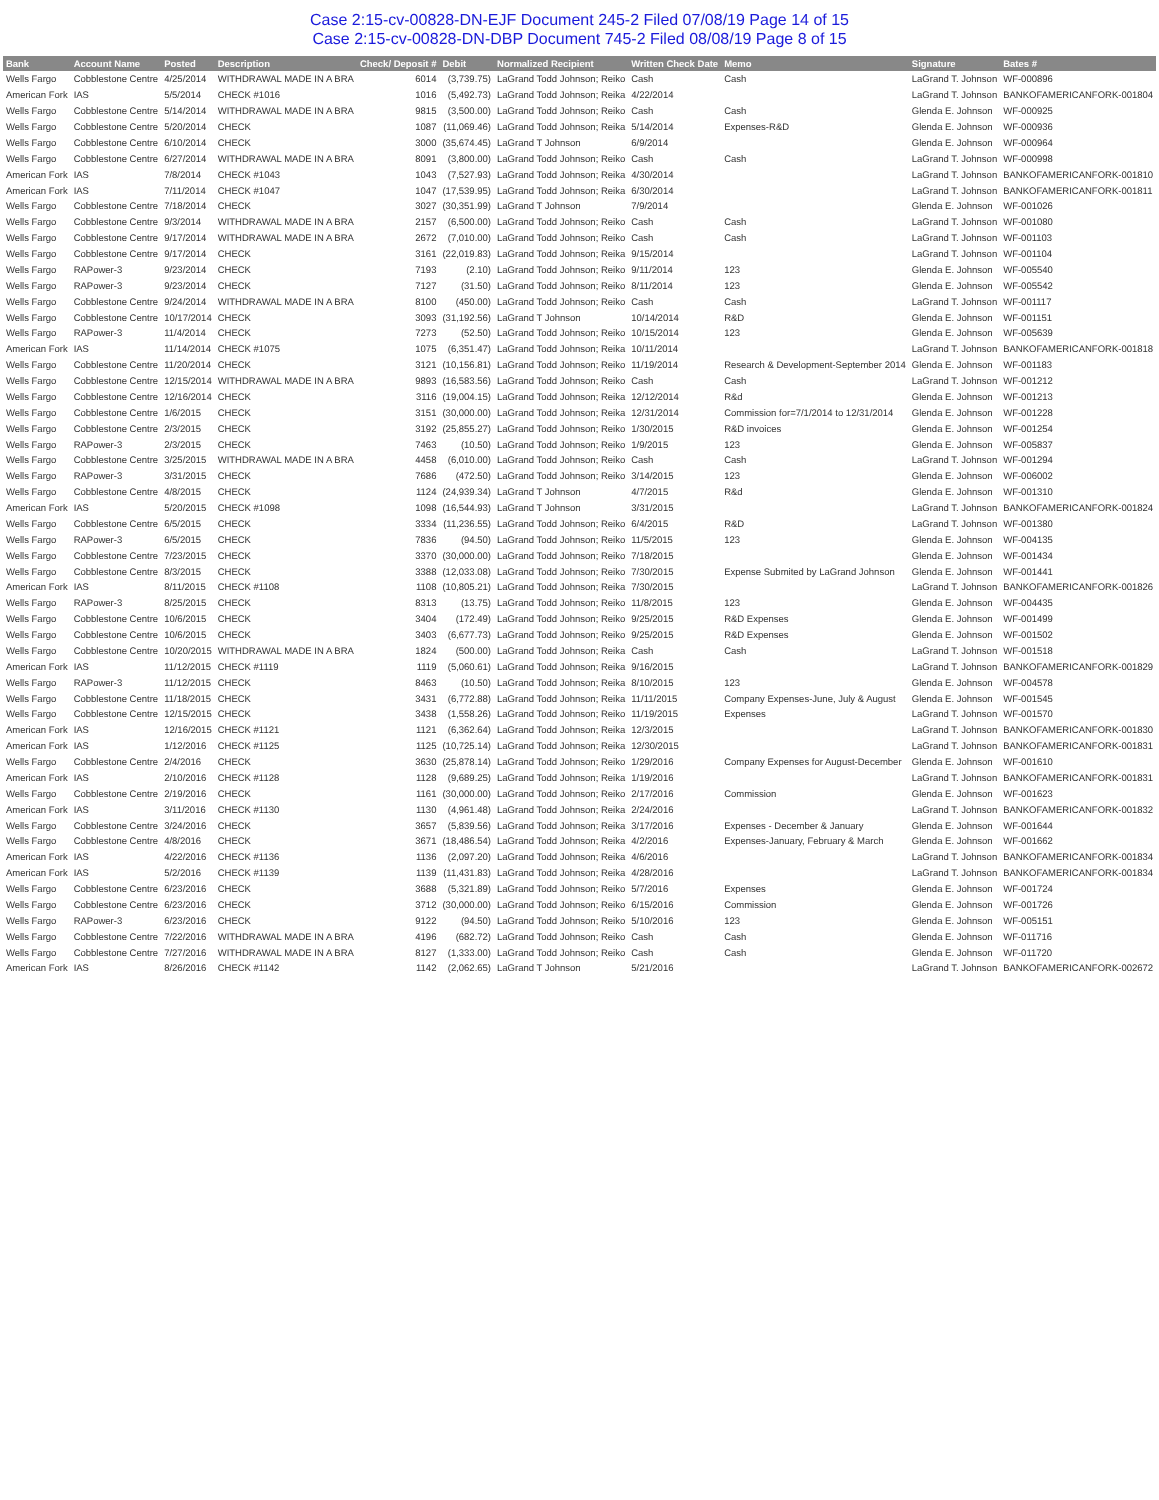Case 2:15-cv-00828-DN-EJF Document 245-2 Filed 07/08/19 Page 14 of 15
Case 2:15-cv-00828-DN-DBP Document 745-2 Filed 08/08/19 Page 8 of 15
| Bank | Account Name | Posted | Description | Check/ Deposit # | Debit | Normalized Recipient | Written Check Date | Memo | Signature | Bates # |
| --- | --- | --- | --- | --- | --- | --- | --- | --- | --- | --- |
| Wells Fargo | Cobblestone Centre | 4/25/2014 | WITHDRAWAL MADE IN A BRA | 6014 | (3,739.75) | LaGrand Todd Johnson; Reiko | Cash | Cash | LaGrand T. Johnson | WF-000896 |
| American Fork | IAS | 5/5/2014 | CHECK #1016 | 1016 | (5,492.73) | LaGrand Todd Johnson; Reika | 4/22/2014 | | LaGrand T. Johnson | BANKOFAMERICANFORK-001804 |
| Wells Fargo | Cobblestone Centre | 5/14/2014 | WITHDRAWAL MADE IN A BRA | 9815 | (3,500.00) | LaGrand Todd Johnson; Reiko | Cash | Cash | Glenda E. Johnson | WF-000925 |
| Wells Fargo | Cobblestone Centre | 5/20/2014 | CHECK | 1087 | (11,069.46) | LaGrand Todd Johnson; Reika | 5/14/2014 | Expenses-R&D | Glenda E. Johnson | WF-000936 |
| Wells Fargo | Cobblestone Centre | 6/10/2014 | CHECK | 3000 | (35,674.45) | LaGrand T Johnson | 6/9/2014 | | Glenda E. Johnson | WF-000964 |
| Wells Fargo | Cobblestone Centre | 6/27/2014 | WITHDRAWAL MADE IN A BRA | 8091 | (3,800.00) | LaGrand Todd Johnson; Reiko | Cash | Cash | LaGrand T. Johnson | WF-000998 |
| American Fork | IAS | 7/8/2014 | CHECK #1043 | 1043 | (7,527.93) | LaGrand Todd Johnson; Reika | 4/30/2014 | | LaGrand T. Johnson | BANKOFAMERICANFORK-001810 |
| American Fork | IAS | 7/11/2014 | CHECK #1047 | 1047 | (17,539.95) | LaGrand Todd Johnson; Reika | 6/30/2014 | | LaGrand T. Johnson | BANKOFAMERICANFORK-001811 |
| Wells Fargo | Cobblestone Centre | 7/18/2014 | CHECK | 3027 | (30,351.99) | LaGrand T Johnson | 7/9/2014 | | Glenda E. Johnson | WF-001026 |
| Wells Fargo | Cobblestone Centre | 9/3/2014 | WITHDRAWAL MADE IN A BRA | 2157 | (6,500.00) | LaGrand Todd Johnson; Reiko | Cash | Cash | LaGrand T. Johnson | WF-001080 |
| Wells Fargo | Cobblestone Centre | 9/17/2014 | WITHDRAWAL MADE IN A BRA | 2672 | (7,010.00) | LaGrand Todd Johnson; Reiko | Cash | Cash | LaGrand T. Johnson | WF-001103 |
| Wells Fargo | Cobblestone Centre | 9/17/2014 | CHECK | 3161 | (22,019.83) | LaGrand Todd Johnson; Reika | 9/15/2014 | | LaGrand T. Johnson | WF-001104 |
| Wells Fargo | RAPower-3 | 9/23/2014 | CHECK | 7193 | (2.10) | LaGrand Todd Johnson; Reiko | 9/11/2014 | 123 | Glenda E. Johnson | WF-005540 |
| Wells Fargo | RAPower-3 | 9/23/2014 | CHECK | 7127 | (31.50) | LaGrand Todd Johnson; Reiko | 8/11/2014 | 123 | Glenda E. Johnson | WF-005542 |
| Wells Fargo | Cobblestone Centre | 9/24/2014 | WITHDRAWAL MADE IN A BRA | 8100 | (450.00) | LaGrand Todd Johnson; Reiko | Cash | Cash | LaGrand T. Johnson | WF-001117 |
| Wells Fargo | Cobblestone Centre | 10/17/2014 | CHECK | 3093 | (31,192.56) | LaGrand T Johnson | 10/14/2014 | R&D | Glenda E. Johnson | WF-001151 |
| Wells Fargo | RAPower-3 | 11/4/2014 | CHECK | 7273 | (52.50) | LaGrand Todd Johnson; Reiko | 10/15/2014 | 123 | Glenda E. Johnson | WF-005639 |
| American Fork | IAS | 11/14/2014 | CHECK #1075 | 1075 | (6,351.47) | LaGrand Todd Johnson; Reika | 10/11/2014 | | LaGrand T. Johnson | BANKOFAMERICANFORK-001818 |
| Wells Fargo | Cobblestone Centre | 11/20/2014 | CHECK | 3121 | (10,156.81) | LaGrand Todd Johnson; Reiko | 11/19/2014 | Research & Development-September 2014 | Glenda E. Johnson | WF-001183 |
| Wells Fargo | Cobblestone Centre | 12/15/2014 | WITHDRAWAL MADE IN A BRA | 9893 | (16,583.56) | LaGrand Todd Johnson; Reiko | Cash | Cash | LaGrand T. Johnson | WF-001212 |
| Wells Fargo | Cobblestone Centre | 12/16/2014 | CHECK | 3116 | (19,004.15) | LaGrand Todd Johnson; Reika | 12/12/2014 | R&d | Glenda E. Johnson | WF-001213 |
| Wells Fargo | Cobblestone Centre | 1/6/2015 | CHECK | 3151 | (30,000.00) | LaGrand Todd Johnson; Reika | 12/31/2014 | Commission for=7/1/2014 to 12/31/2014 | Glenda E. Johnson | WF-001228 |
| Wells Fargo | Cobblestone Centre | 2/3/2015 | CHECK | 3192 | (25,855.27) | LaGrand Todd Johnson; Reiko | 1/30/2015 | R&D invoices | Glenda E. Johnson | WF-001254 |
| Wells Fargo | RAPower-3 | 2/3/2015 | CHECK | 7463 | (10.50) | LaGrand Todd Johnson; Reiko | 1/9/2015 | 123 | Glenda E. Johnson | WF-005837 |
| Wells Fargo | Cobblestone Centre | 3/25/2015 | WITHDRAWAL MADE IN A BRA | 4458 | (6,010.00) | LaGrand Todd Johnson; Reiko | Cash | Cash | LaGrand T. Johnson | WF-001294 |
| Wells Fargo | RAPower-3 | 3/31/2015 | CHECK | 7686 | (472.50) | LaGrand Todd Johnson; Reiko | 3/14/2015 | 123 | Glenda E. Johnson | WF-006002 |
| Wells Fargo | Cobblestone Centre | 4/8/2015 | CHECK | 1124 | (24,939.34) | LaGrand T Johnson | 4/7/2015 | R&d | Glenda E. Johnson | WF-001310 |
| American Fork | IAS | 5/20/2015 | CHECK #1098 | 1098 | (16,544.93) | LaGrand T Johnson | 3/31/2015 | | LaGrand T. Johnson | BANKOFAMERICANFORK-001824 |
| Wells Fargo | Cobblestone Centre | 6/5/2015 | CHECK | 3334 | (11,236.55) | LaGrand Todd Johnson; Reiko | 6/4/2015 | R&D | LaGrand T. Johnson | WF-001380 |
| Wells Fargo | RAPower-3 | 6/5/2015 | CHECK | 7836 | (94.50) | LaGrand Todd Johnson; Reiko | 11/5/2015 | 123 | Glenda E. Johnson | WF-004135 |
| Wells Fargo | Cobblestone Centre | 7/23/2015 | CHECK | 3370 | (30,000.00) | LaGrand Todd Johnson; Reiko | 7/18/2015 | | Glenda E. Johnson | WF-001434 |
| Wells Fargo | Cobblestone Centre | 8/3/2015 | CHECK | 3388 | (12,033.08) | LaGrand Todd Johnson; Reiko | 7/30/2015 | Expense Submited by LaGrand Johnson | Glenda E. Johnson | WF-001441 |
| American Fork | IAS | 8/11/2015 | CHECK #1108 | 1108 | (10,805.21) | LaGrand Todd Johnson; Reika | 7/30/2015 | | LaGrand T. Johnson | BANKOFAMERICANFORK-001826 |
| Wells Fargo | RAPower-3 | 8/25/2015 | CHECK | 8313 | (13.75) | LaGrand Todd Johnson; Reiko | 11/8/2015 | 123 | Glenda E. Johnson | WF-004435 |
| Wells Fargo | Cobblestone Centre | 10/6/2015 | CHECK | 3404 | (172.49) | LaGrand Todd Johnson; Reiko | 9/25/2015 | R&D Expenses | Glenda E. Johnson | WF-001499 |
| Wells Fargo | Cobblestone Centre | 10/6/2015 | CHECK | 3403 | (6,677.73) | LaGrand Todd Johnson; Reiko | 9/25/2015 | R&D Expenses | Glenda E. Johnson | WF-001502 |
| Wells Fargo | Cobblestone Centre | 10/20/2015 | WITHDRAWAL MADE IN A BRA | 1824 | (500.00) | LaGrand Todd Johnson; Reika | Cash | Cash | LaGrand T. Johnson | WF-001518 |
| American Fork | IAS | 11/12/2015 | CHECK #1119 | 1119 | (5,060.61) | LaGrand Todd Johnson; Reika | 9/16/2015 | | LaGrand T. Johnson | BANKOFAMERICANFORK-001829 |
| Wells Fargo | RAPower-3 | 11/12/2015 | CHECK | 8463 | (10.50) | LaGrand Todd Johnson; Reika | 8/10/2015 | 123 | Glenda E. Johnson | WF-004578 |
| Wells Fargo | Cobblestone Centre | 11/18/2015 | CHECK | 3431 | (6,772.88) | LaGrand Todd Johnson; Reika | 11/11/2015 | Company Expenses-June, July & August | Glenda E. Johnson | WF-001545 |
| Wells Fargo | Cobblestone Centre | 12/15/2015 | CHECK | 3438 | (1,558.26) | LaGrand Todd Johnson; Reiko | 11/19/2015 | Expenses | LaGrand T. Johnson | WF-001570 |
| American Fork | IAS | 12/16/2015 | CHECK #1121 | 1121 | (6,362.64) | LaGrand Todd Johnson; Reika | 12/3/2015 | | LaGrand T. Johnson | BANKOFAMERICANFORK-001830 |
| American Fork | IAS | 1/12/2016 | CHECK #1125 | 1125 | (10,725.14) | LaGrand Todd Johnson; Reika | 12/30/2015 | | LaGrand T. Johnson | BANKOFAMERICANFORK-001831 |
| Wells Fargo | Cobblestone Centre | 2/4/2016 | CHECK | 3630 | (25,878.14) | LaGrand Todd Johnson; Reiko | 1/29/2016 | Company Expenses for August-December | Glenda E. Johnson | WF-001610 |
| American Fork | IAS | 2/10/2016 | CHECK #1128 | 1128 | (9,689.25) | LaGrand Todd Johnson; Reika | 1/19/2016 | | LaGrand T. Johnson | BANKOFAMERICANFORK-001831 |
| Wells Fargo | Cobblestone Centre | 2/19/2016 | CHECK | 1161 | (30,000.00) | LaGrand Todd Johnson; Reiko | 2/17/2016 | Commission | Glenda E. Johnson | WF-001623 |
| American Fork | IAS | 3/11/2016 | CHECK #1130 | 1130 | (4,961.48) | LaGrand Todd Johnson; Reika | 2/24/2016 | | LaGrand T. Johnson | BANKOFAMERICANFORK-001832 |
| Wells Fargo | Cobblestone Centre | 3/24/2016 | CHECK | 3657 | (5,839.56) | LaGrand Todd Johnson; Reika | 3/17/2016 | Expenses - December & January | Glenda E. Johnson | WF-001644 |
| Wells Fargo | Cobblestone Centre | 4/8/2016 | CHECK | 3671 | (18,486.54) | LaGrand Todd Johnson; Reika | 4/2/2016 | Expenses-January, February & March | Glenda E. Johnson | WF-001662 |
| American Fork | IAS | 4/22/2016 | CHECK #1136 | 1136 | (2,097.20) | LaGrand Todd Johnson; Reika | 4/6/2016 | | LaGrand T. Johnson | BANKOFAMERICANFORK-001834 |
| American Fork | IAS | 5/2/2016 | CHECK #1139 | 1139 | (11,431.83) | LaGrand Todd Johnson; Reika | 4/28/2016 | | LaGrand T. Johnson | BANKOFAMERICANFORK-001834 |
| Wells Fargo | Cobblestone Centre | 6/23/2016 | CHECK | 3688 | (5,321.89) | LaGrand Todd Johnson; Reiko | 5/7/2016 | Expenses | Glenda E. Johnson | WF-001724 |
| Wells Fargo | Cobblestone Centre | 6/23/2016 | CHECK | 3712 | (30,000.00) | LaGrand Todd Johnson; Reiko | 6/15/2016 | Commission | Glenda E. Johnson | WF-001726 |
| Wells Fargo | RAPower-3 | 6/23/2016 | CHECK | 9122 | (94.50) | LaGrand Todd Johnson; Reiko | 5/10/2016 | 123 | Glenda E. Johnson | WF-005151 |
| Wells Fargo | Cobblestone Centre | 7/22/2016 | WITHDRAWAL MADE IN A BRA | 4196 | (682.72) | LaGrand Todd Johnson; Reiko | Cash | Cash | Glenda E. Johnson | WF-011716 |
| Wells Fargo | Cobblestone Centre | 7/27/2016 | WITHDRAWAL MADE IN A BRA | 8127 | (1,333.00) | LaGrand Todd Johnson; Reiko | Cash | Cash | Glenda E. Johnson | WF-011720 |
| American Fork | IAS | 8/26/2016 | CHECK #1142 | 1142 | (2,062.65) | LaGrand T Johnson | 5/21/2016 | | LaGrand T. Johnson | BANKOFAMERICANFORK-002672 |